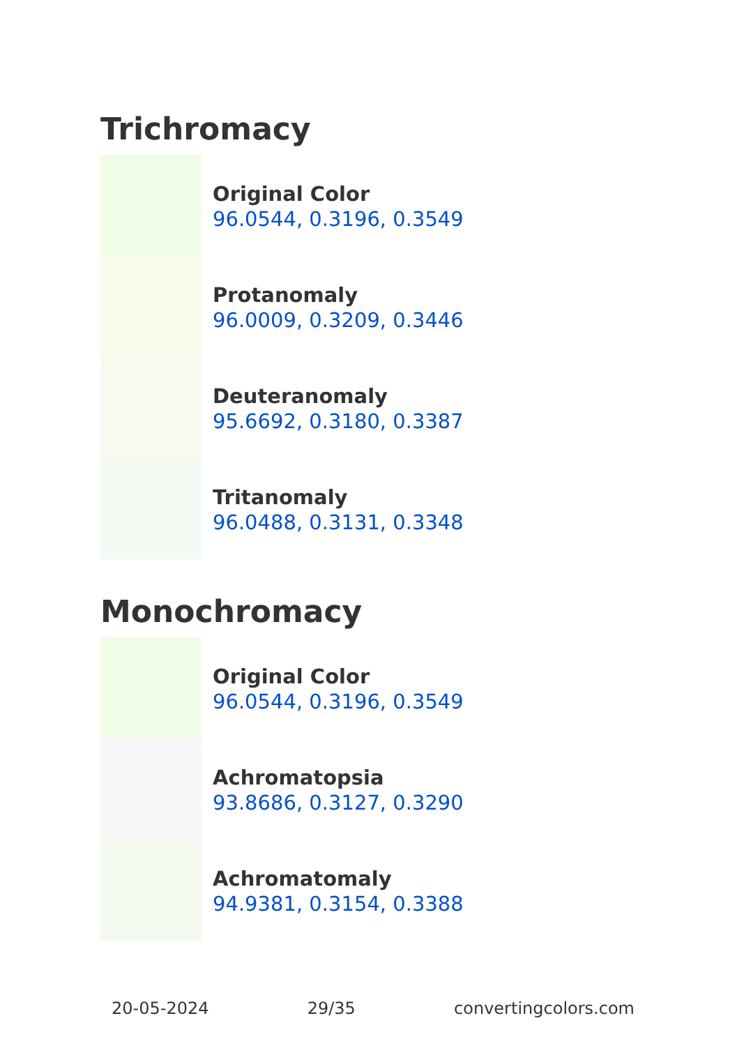Trichromacy
Original Color
96.0544, 0.3196, 0.3549
Protanomaly
96.0009, 0.3209, 0.3446
Deuteranomaly
95.6692, 0.3180, 0.3387
Tritanomaly
96.0488, 0.3131, 0.3348
Monochromacy
Original Color
96.0544, 0.3196, 0.3549
Achromatopsia
93.8686, 0.3127, 0.3290
Achromatomaly
94.9381, 0.3154, 0.3388
20-05-2024 29/35 convertingcolors.com